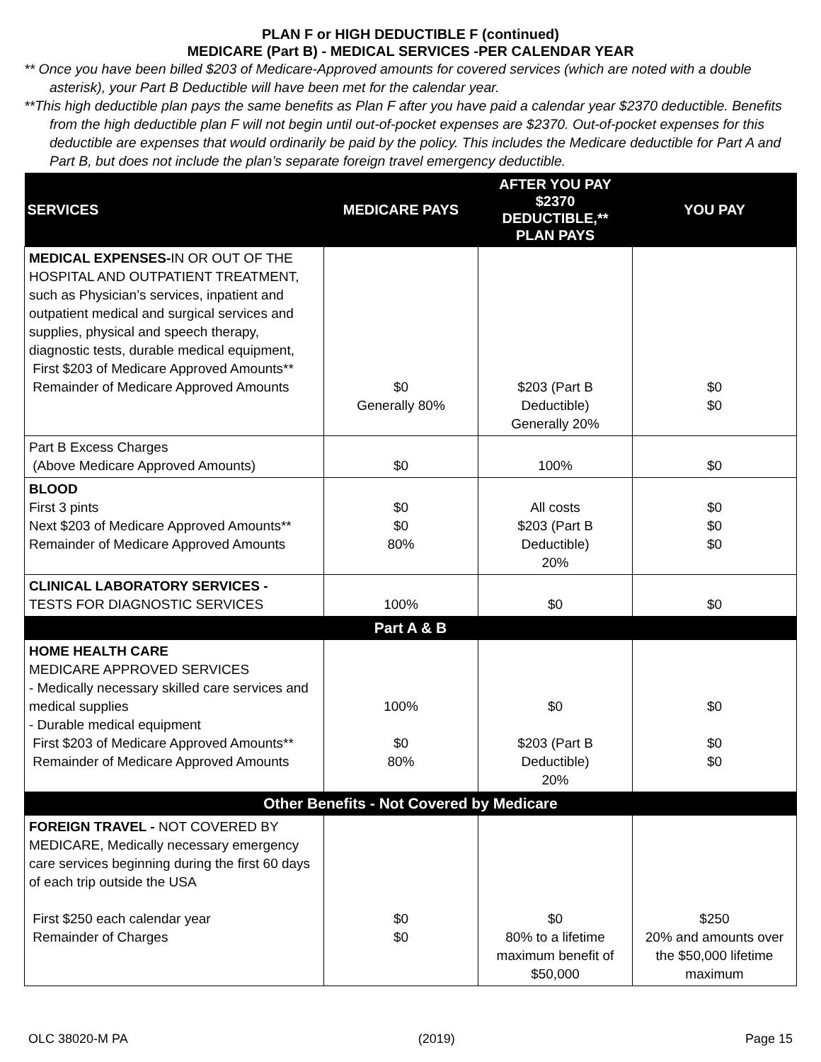PLAN F or HIGH DEDUCTIBLE F (continued)
MEDICARE (Part B) - MEDICAL SERVICES -PER CALENDAR YEAR
** Once you have been billed $203 of Medicare-Approved amounts for covered services (which are noted with a double asterisk), your Part B Deductible will have been met for the calendar year.
**This high deductible plan pays the same benefits as Plan F after you have paid a calendar year $2370 deductible. Benefits from the high deductible plan F will not begin until out-of-pocket expenses are $2370. Out-of-pocket expenses for this deductible are expenses that would ordinarily be paid by the policy. This includes the Medicare deductible for Part A and Part B, but does not include the plan’s separate foreign travel emergency deductible.
| SERVICES | MEDICARE PAYS | AFTER YOU PAY $2370 DEDUCTIBLE,** PLAN PAYS | YOU PAY |
| --- | --- | --- | --- |
| MEDICAL EXPENSES- IN OR OUT OF THE HOSPITAL AND OUTPATIENT TREATMENT, such as Physician’s services, inpatient and outpatient medical and surgical services and supplies, physical and speech therapy, diagnostic tests, durable medical equipment, First $203 of Medicare Approved Amounts** Remainder of Medicare Approved Amounts | $0 Generally 80% | $203 (Part B Deductible) Generally 20% | $0 $0 |
| Part B Excess Charges (Above Medicare Approved Amounts) | $0 | 100% | $0 |
| BLOOD First 3 pints Next $203 of Medicare Approved Amounts** Remainder of Medicare Approved Amounts | $0 $0 80% | All costs $203 (Part B Deductible) 20% | $0 $0 $0 |
| CLINICAL LABORATORY SERVICES - TESTS FOR DIAGNOSTIC SERVICES | 100% | $0 | $0 |
| Part A & B | | | |
| HOME HEALTH CARE MEDICARE APPROVED SERVICES - Medically necessary skilled care services and medical supplies - Durable medical equipment First $203 of Medicare Approved Amounts** Remainder of Medicare Approved Amounts | 100% $0 80% | $0 $203 (Part B Deductible) 20% | $0 $0 $0 |
| Other Benefits - Not Covered by Medicare | | | |
| FOREIGN TRAVEL - NOT COVERED BY MEDICARE, Medically necessary emergency care services beginning during the first 60 days of each trip outside the USA First $250 each calendar year Remainder of Charges | $0 $0 | $0 80% to a lifetime maximum benefit of $50,000 | $250 20% and amounts over the $50,000 lifetime maximum |
OLC 38020-M PA (2019) Page 15